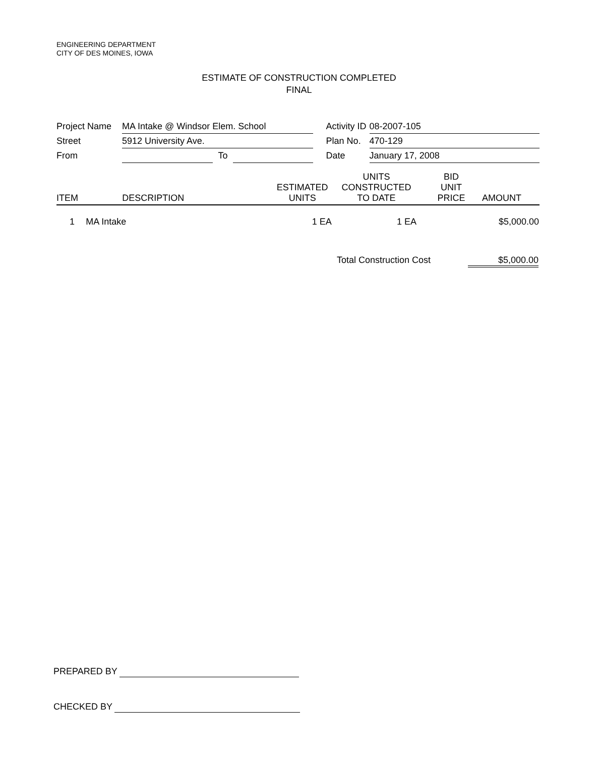ENGINEERING DEPARTMENT
CITY OF DES MOINES, IOWA
ESTIMATE OF CONSTRUCTION COMPLETED
FINAL
| Project Name | MA Intake @ Windsor Elem. School | | | | Activity ID | 08-2007-105 |
| Street | 5912 University Ave. | | | | Plan No. | 470-129 |
| From | | To | | | Date | January 17, 2008 |
| ITEM | DESCRIPTION | ESTIMATED UNITS | UNITS CONSTRUCTED TO DATE | BID UNIT PRICE | AMOUNT |
| --- | --- | --- | --- | --- | --- |
| 1 | MA Intake | 1 EA | 1 EA | | $5,000.00 |
Total Construction Cost $5,000.00
PREPARED BY
CHECKED BY